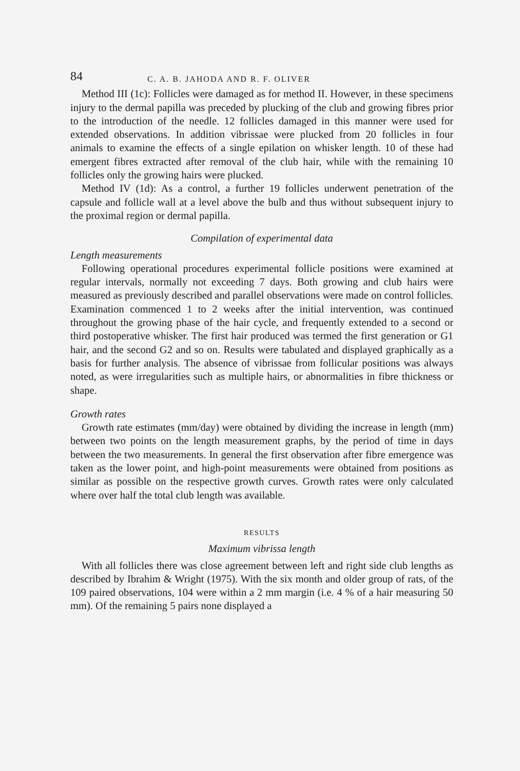84 C. A. B. JAHODA AND R. F. OLIVER
Method III (1c): Follicles were damaged as for method II. However, in these specimens injury to the dermal papilla was preceded by plucking of the club and growing fibres prior to the introduction of the needle. 12 follicles damaged in this manner were used for extended observations. In addition vibrissae were plucked from 20 follicles in four animals to examine the effects of a single epilation on whisker length. 10 of these had emergent fibres extracted after removal of the club hair, while with the remaining 10 follicles only the growing hairs were plucked.
Method IV (1d): As a control, a further 19 follicles underwent penetration of the capsule and follicle wall at a level above the bulb and thus without subsequent injury to the proximal region or dermal papilla.
Compilation of experimental data
Length measurements
Following operational procedures experimental follicle positions were examined at regular intervals, normally not exceeding 7 days. Both growing and club hairs were measured as previously described and parallel observations were made on control follicles. Examination commenced 1 to 2 weeks after the initial intervention, was continued throughout the growing phase of the hair cycle, and frequently extended to a second or third postoperative whisker. The first hair produced was termed the first generation or G1 hair, and the second G2 and so on. Results were tabulated and displayed graphically as a basis for further analysis. The absence of vibrissae from follicular positions was always noted, as were irregularities such as multiple hairs, or abnormalities in fibre thickness or shape.
Growth rates
Growth rate estimates (mm/day) were obtained by dividing the increase in length (mm) between two points on the length measurement graphs, by the period of time in days between the two measurements. In general the first observation after fibre emergence was taken as the lower point, and high-point measurements were obtained from positions as similar as possible on the respective growth curves. Growth rates were only calculated where over half the total club length was available.
RESULTS
Maximum vibrissa length
With all follicles there was close agreement between left and right side club lengths as described by Ibrahim & Wright (1975). With the six month and older group of rats, of the 109 paired observations, 104 were within a 2 mm margin (i.e. 4 % of a hair measuring 50 mm). Of the remaining 5 pairs none displayed a